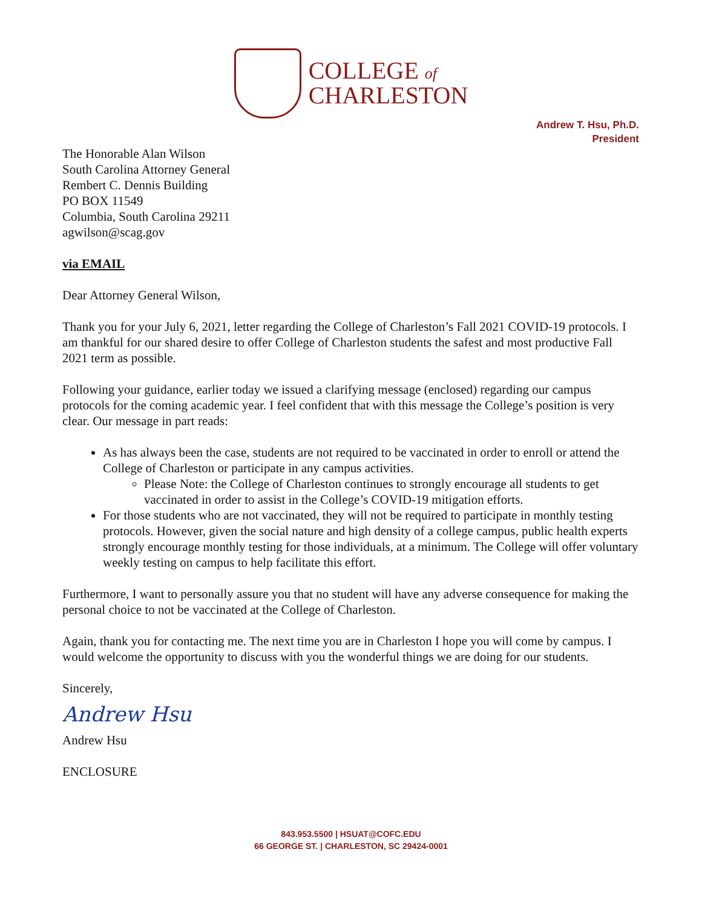COLLEGE of
CHARLESTON
Andrew T. Hsu, Ph.D.
President
The Honorable Alan Wilson
South Carolina Attorney General
Rembert C. Dennis Building
PO BOX 11549
Columbia, South Carolina 29211
agwilson@scag.gov
via EMAIL
Dear Attorney General Wilson,
Thank you for your July 6, 2021, letter regarding the College of Charleston’s Fall 2021 COVID-19 protocols. I am thankful for our shared desire to offer College of Charleston students the safest and most productive Fall 2021 term as possible.
Following your guidance, earlier today we issued a clarifying message (enclosed) regarding our campus protocols for the coming academic year. I feel confident that with this message the College’s position is very clear. Our message in part reads:
As has always been the case, students are not required to be vaccinated in order to enroll or attend the College of Charleston or participate in any campus activities.
Please Note: the College of Charleston continues to strongly encourage all students to get vaccinated in order to assist in the College’s COVID-19 mitigation efforts.
For those students who are not vaccinated, they will not be required to participate in monthly testing protocols. However, given the social nature and high density of a college campus, public health experts strongly encourage monthly testing for those individuals, at a minimum. The College will offer voluntary weekly testing on campus to help facilitate this effort.
Furthermore, I want to personally assure you that no student will have any adverse consequence for making the personal choice to not be vaccinated at the College of Charleston.
Again, thank you for contacting me. The next time you are in Charleston I hope you will come by campus. I would welcome the opportunity to discuss with you the wonderful things we are doing for our students.
Sincerely,
Andrew Hsu
Andrew Hsu
ENCLOSURE
843.953.5500 | HSUAT@COFC.EDU
66 GEORGE ST. | CHARLESTON, SC 29424-0001